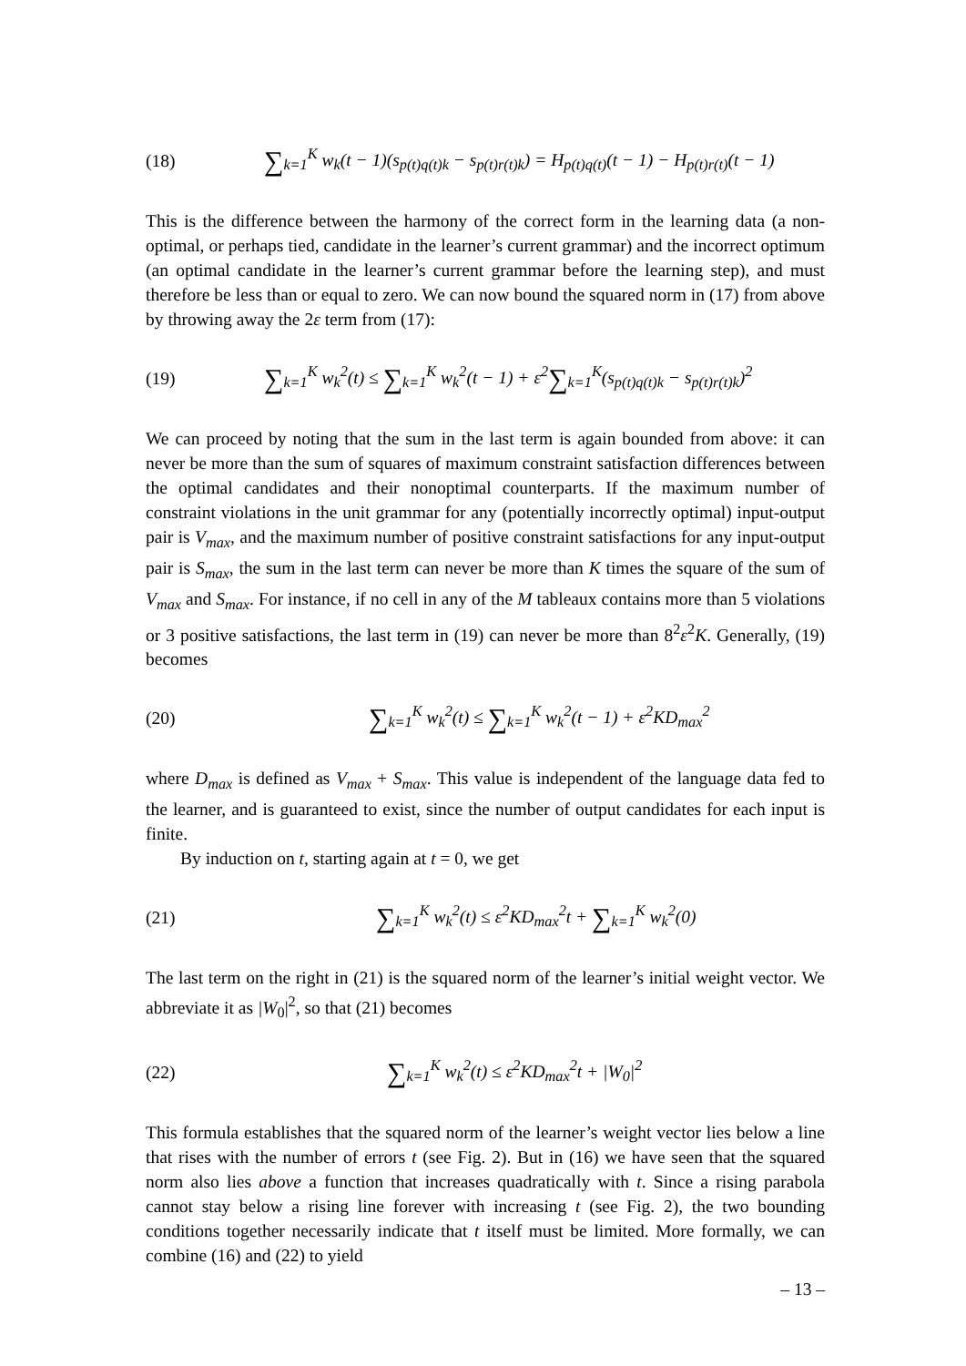(18) ∑<sub>k=1</sub><sup>K</sup> w<sub>k</sub>(t − 1)(s<sub>p(t)q(t)k</sub> − s<sub>p(t)r(t)k</sub>) = H<sub>p(t)q(t)</sub>(t − 1) − H<sub>p(t)r(t)</sub>(t − 1)
This is the difference between the harmony of the correct form in the learning data (a non-optimal, or perhaps tied, candidate in the learner’s current grammar) and the incorrect optimum (an optimal candidate in the learner’s current grammar before the learning step), and must therefore be less than or equal to zero. We can now bound the squared norm in (17) from above by throwing away the 2ε term from (17):
(19) ∑<sub>k=1</sub><sup>K</sup> w<sub>k</sub><sup>2</sup>(t) ≤ ∑<sub>k=1</sub><sup>K</sup> w<sub>k</sub><sup>2</sup>(t − 1) + ε<sup>2</sup>∑<sub>k=1</sub><sup>K</sup>(s<sub>p(t)q(t)k</sub> − s<sub>p(t)r(t)k</sub>)<sup>2</sup>
We can proceed by noting that the sum in the last term is again bounded from above: it can never be more than the sum of squares of maximum constraint satisfaction differences between the optimal candidates and their nonoptimal counterparts. If the maximum number of constraint violations in the unit grammar for any (potentially incorrectly optimal) input-output pair is V<sub>max</sub>, and the maximum number of positive constraint satisfactions for any input-output pair is S<sub>max</sub>, the sum in the last term can never be more than K times the square of the sum of V<sub>max</sub> and S<sub>max</sub>. For instance, if no cell in any of the M tableaux contains more than 5 violations or 3 positive satisfactions, the last term in (19) can never be more than 8<sup>2</sup>ε<sup>2</sup>K. Generally, (19) becomes
(20) ∑<sub>k=1</sub><sup>K</sup> w<sub>k</sub><sup>2</sup>(t) ≤ ∑<sub>k=1</sub><sup>K</sup> w<sub>k</sub><sup>2</sup>(t − 1) + ε<sup>2</sup>KD<sub>max</sub><sup>2</sup>
where D<sub>max</sub> is defined as V<sub>max</sub> + S<sub>max</sub>. This value is independent of the language data fed to the learner, and is guaranteed to exist, since the number of output candidates for each input is finite.
By induction on t, starting again at t = 0, we get
(21) ∑<sub>k=1</sub><sup>K</sup> w<sub>k</sub><sup>2</sup>(t) ≤ ε<sup>2</sup>KD<sub>max</sub><sup>2</sup>t + ∑<sub>k=1</sub><sup>K</sup> w<sub>k</sub><sup>2</sup>(0)
The last term on the right in (21) is the squared norm of the learner’s initial weight vector. We abbreviate it as |W<sub>0</sub>|<sup>2</sup>, so that (21) becomes
(22) ∑<sub>k=1</sub><sup>K</sup> w<sub>k</sub><sup>2</sup>(t) ≤ ε<sup>2</sup>KD<sub>max</sub><sup>2</sup>t + |W<sub>0</sub>|<sup>2</sup>
This formula establishes that the squared norm of the learner’s weight vector lies below a line that rises with the number of errors t (see Fig. 2). But in (16) we have seen that the squared norm also lies above a function that increases quadratically with t. Since a rising parabola cannot stay below a rising line forever with increasing t (see Fig. 2), the two bounding conditions together necessarily indicate that t itself must be limited. More formally, we can combine (16) and (22) to yield
– 13 –